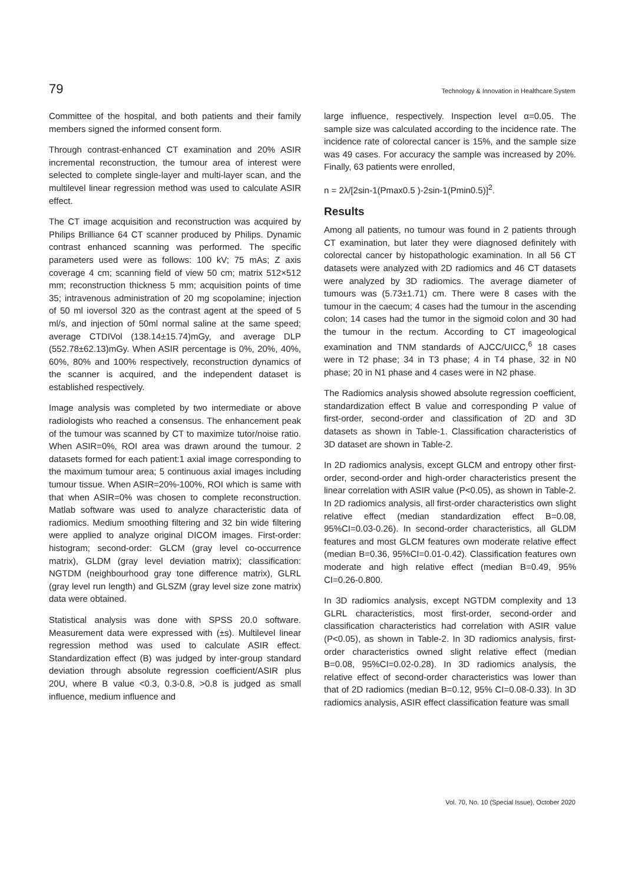79 Technology & Innovation in Healthcare System
Committee of the hospital, and both patients and their family members signed the informed consent form.
Through contrast-enhanced CT examination and 20% ASIR incremental reconstruction, the tumour area of interest were selected to complete single-layer and multi-layer scan, and the multilevel linear regression method was used to calculate ASIR effect.
The CT image acquisition and reconstruction was acquired by Philips Brilliance 64 CT scanner produced by Philips. Dynamic contrast enhanced scanning was performed. The specific parameters used were as follows: 100 kV; 75 mAs; Z axis coverage 4 cm; scanning field of view 50 cm; matrix 512×512 mm; reconstruction thickness 5 mm; acquisition points of time 35; intravenous administration of 20 mg scopolamine; injection of 50 ml ioversol 320 as the contrast agent at the speed of 5 ml/s, and injection of 50ml normal saline at the same speed; average CTDIVol (138.14±15.74)mGy, and average DLP (552.78±62.13)mGy. When ASIR percentage is 0%, 20%, 40%, 60%, 80% and 100% respectively, reconstruction dynamics of the scanner is acquired, and the independent dataset is established respectively.
Image analysis was completed by two intermediate or above radiologists who reached a consensus. The enhancement peak of the tumour was scanned by CT to maximize tutor/noise ratio. When ASIR=0%, ROI area was drawn around the tumour. 2 datasets formed for each patient:1 axial image corresponding to the maximum tumour area; 5 continuous axial images including tumour tissue. When ASIR=20%-100%, ROI which is same with that when ASIR=0% was chosen to complete reconstruction. Matlab software was used to analyze characteristic data of radiomics. Medium smoothing filtering and 32 bin wide filtering were applied to analyze original DICOM images. First-order: histogram; second-order: GLCM (gray level co-occurrence matrix), GLDM (gray level deviation matrix); classification: NGTDM (neighbourhood gray tone difference matrix), GLRL (gray level run length) and GLSZM (gray level size zone matrix) data were obtained.
Statistical analysis was done with SPSS 20.0 software. Measurement data were expressed with (±s). Multilevel linear regression method was used to calculate ASIR effect. Standardization effect (B) was judged by inter-group standard deviation through absolute regression coefficient/ASIR plus 20U, where B value <0.3, 0.3-0.8, >0.8 is judged as small influence, medium influence and
large influence, respectively. Inspection level α=0.05. The sample size was calculated according to the incidence rate. The incidence rate of colorectal cancer is 15%, and the sample size was 49 cases. For accuracy the sample was increased by 20%. Finally, 63 patients were enrolled,
n = 2λ/[2sin-1(Pmax0.5 )-2sin-1(Pmin0.5)]<sup>2</sup>.
Results
Among all patients, no tumour was found in 2 patients through CT examination, but later they were diagnosed definitely with colorectal cancer by histopathologic examination. In all 56 CT datasets were analyzed with 2D radiomics and 46 CT datasets were analyzed by 3D radiomics. The average diameter of tumours was (5.73±1.71) cm. There were 8 cases with the tumour in the caecum; 4 cases had the tumour in the ascending colon; 14 cases had the tumor in the sigmoid colon and 30 had the tumour in the rectum. According to CT imageological examination and TNM standards of AJCC/UICC,<sup>6</sup> 18 cases were in T2 phase; 34 in T3 phase; 4 in T4 phase, 32 in N0 phase; 20 in N1 phase and 4 cases were in N2 phase.
The Radiomics analysis showed absolute regression coefficient, standardization effect B value and corresponding P value of first-order, second-order and classification of 2D and 3D datasets as shown in Table-1. Classification characteristics of 3D dataset are shown in Table-2.
In 2D radiomics analysis, except GLCM and entropy other first-order, second-order and high-order characteristics present the linear correlation with ASIR value (P<0.05), as shown in Table-2. In 2D radiomics analysis, all first-order characteristics own slight relative effect (median standardization effect B=0.08, 95%CI=0.03-0.26). In second-order characteristics, all GLDM features and most GLCM features own moderate relative effect (median B=0.36, 95%CI=0.01-0.42). Classification features own moderate and high relative effect (median B=0.49, 95% CI=0.26-0.800.
In 3D radiomics analysis, except NGTDM complexity and 13 GLRL characteristics, most first-order, second-order and classification characteristics had correlation with ASIR value (P<0.05), as shown in Table-2. In 3D radiomics analysis, first-order characteristics owned slight relative effect (median B=0.08, 95%CI=0.02-0.28). In 3D radiomics analysis, the relative effect of second-order characteristics was lower than that of 2D radiomics (median B=0.12, 95% CI=0.08-0.33). In 3D radiomics analysis, ASIR effect classification feature was small
Vol. 70, No. 10 (Special Issue), October 2020